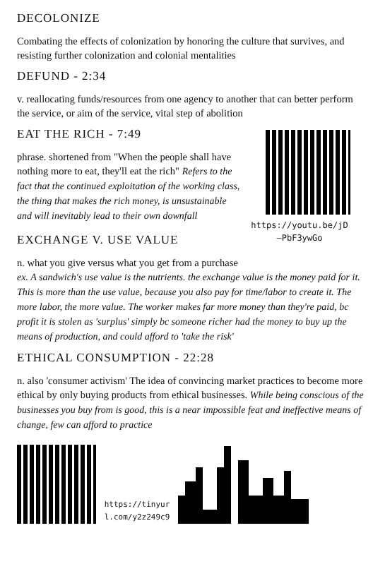DECOLONIZE
Combating the effects of colonization by honoring the culture that survives, and resisting further colonization and colonial mentalities
DEFUND - 2:34
v. reallocating funds/resources from one agency to another that can better perform the service, or aim of the service, vital step of abolition
EAT THE RICH - 7:49
phrase. shortened from "When the people shall have nothing more to eat, they'll eat the rich" Refers to the fact that the continued exploitation of the working class, the thing that makes the rich money, is unsustainable and will inevitably lead to their own downfall
https://youtu.be/jD
—PbF3ywGo
EXCHANGE V. USE VALUE
n. what you give versus what you get from a purchase
ex. A sandwich's use value is the nutrients. the exchange value is the money paid for it. This is more than the use value, because you also pay for time/labor to create it. The more labor, the more value. The worker makes far more money than they're paid, bc profit it is stolen as 'surplus' simply bc someone richer had the money to buy up the means of production, and could afford to 'take the risk'
ETHICAL CONSUMPTION - 22:28
n. also 'consumer activism' The idea of convincing market practices to become more ethical by only buying products from ethical businesses. While being conscious of the businesses you buy from is good, this is a near impossible feat and ineffective means of change, few can afford to practice
https://tinyur
l.com/y2z249c9